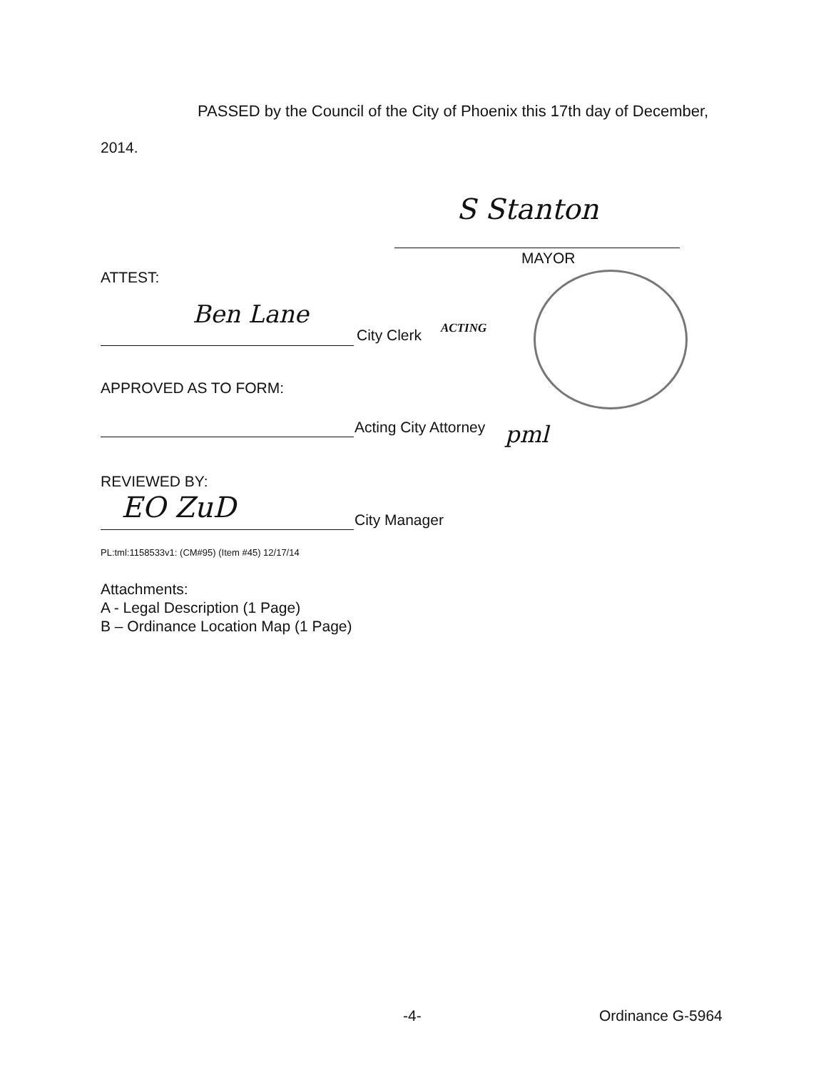PASSED by the Council of the City of Phoenix this 17th day of December,
2014.
S Stanton
MAYOR
ATTEST:
Ben Lane
City Clerk ACTING
APPROVED AS TO FORM:
Acting City Attorney pml
REVIEWED BY:
EO ZuD City Manager
PL:tml:1158533v1: (CM#95) (Item #45) 12/17/14
Attachments:
A - Legal Description (1 Page)
B – Ordinance Location Map (1 Page)
-4- Ordinance G-5964